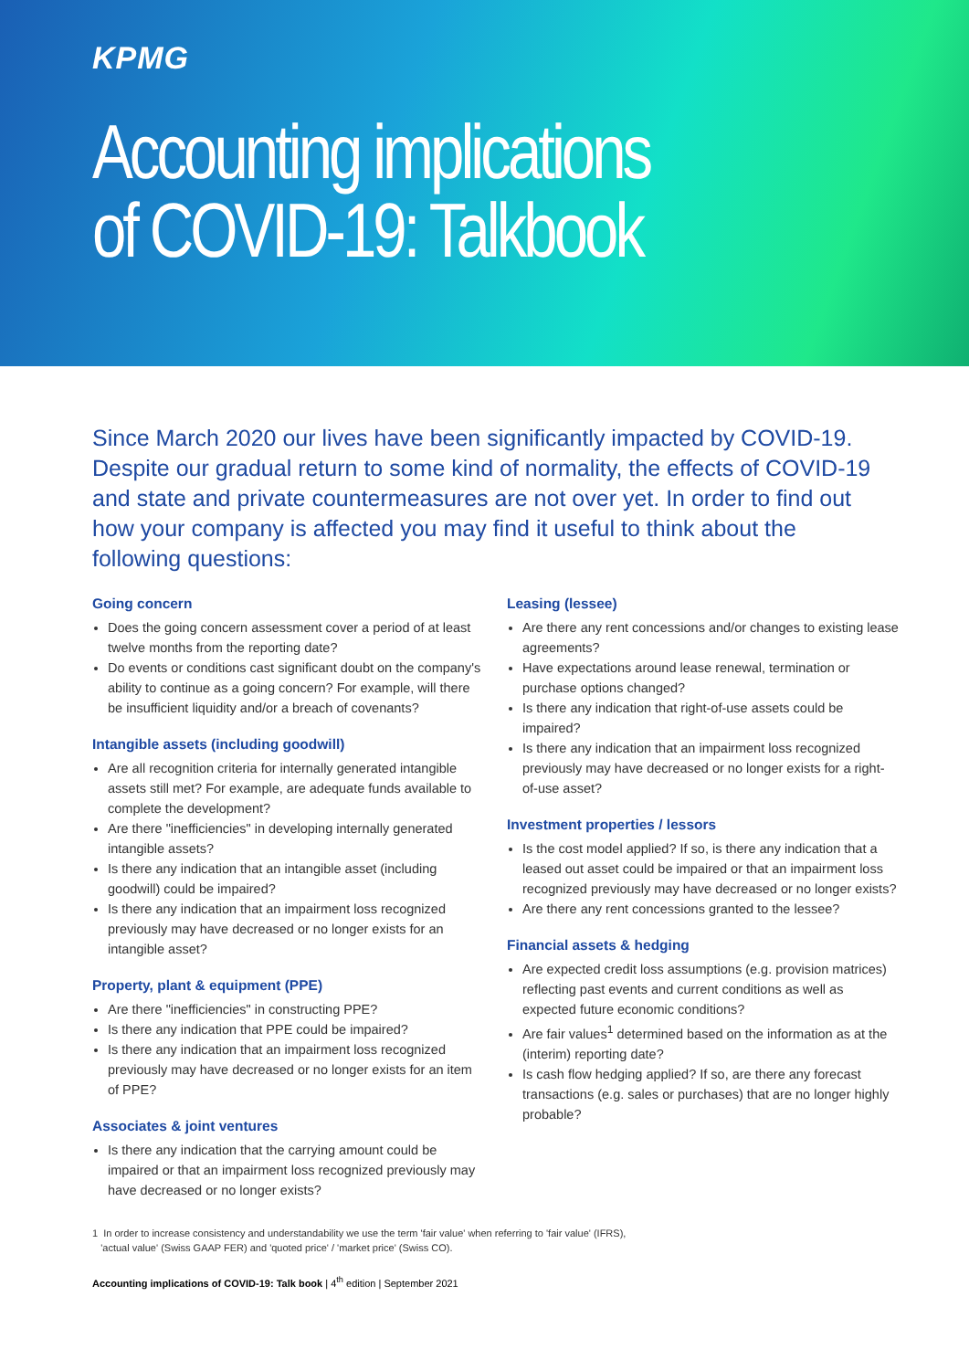KPMG
Accounting implications
of COVID-19: Talkbook
Since March 2020 our lives have been significantly impacted by COVID-19. Despite our gradual return to some kind of normality, the effects of COVID-19 and state and private countermeasures are not over yet. In order to find out how your company is affected you may find it useful to think about the following questions:
Going concern
Does the going concern assessment cover a period of at least twelve months from the reporting date?
Do events or conditions cast significant doubt on the company's ability to continue as a going concern? For example, will there be insufficient liquidity and/or a breach of covenants?
Intangible assets (including goodwill)
Are all recognition criteria for internally generated intangible assets still met? For example, are adequate funds available to complete the development?
Are there "inefficiencies" in developing internally generated intangible assets?
Is there any indication that an intangible asset (including goodwill) could be impaired?
Is there any indication that an impairment loss recognized previously may have decreased or no longer exists for an intangible asset?
Property, plant & equipment (PPE)
Are there "inefficiencies" in constructing PPE?
Is there any indication that PPE could be impaired?
Is there any indication that an impairment loss recognized previously may have decreased or no longer exists for an item of PPE?
Associates & joint ventures
Is there any indication that the carrying amount could be impaired or that an impairment loss recognized previously may have decreased or no longer exists?
Leasing (lessee)
Are there any rent concessions and/or changes to existing lease agreements?
Have expectations around lease renewal, termination or purchase options changed?
Is there any indication that right-of-use assets could be impaired?
Is there any indication that an impairment loss recognized previously may have decreased or no longer exists for a right-of-use asset?
Investment properties / lessors
Is the cost model applied? If so, is there any indication that a leased out asset could be impaired or that an impairment loss recognized previously may have decreased or no longer exists?
Are there any rent concessions granted to the lessee?
Financial assets & hedging
Are expected credit loss assumptions (e.g. provision matrices) reflecting past events and current conditions as well as expected future economic conditions?
Are fair values<sup>1</sup> determined based on the information as at the (interim) reporting date?
Is cash flow hedging applied? If so, are there any forecast transactions (e.g. sales or purchases) that are no longer highly probable?
1 In order to increase consistency and understandability we use the term 'fair value' when referring to 'fair value' (IFRS),
'actual value' (Swiss GAAP FER) and 'quoted price' / 'market price' (Swiss CO).
Accounting implications of COVID-19: Talk book | 4<sup>th</sup> edition | September 2021